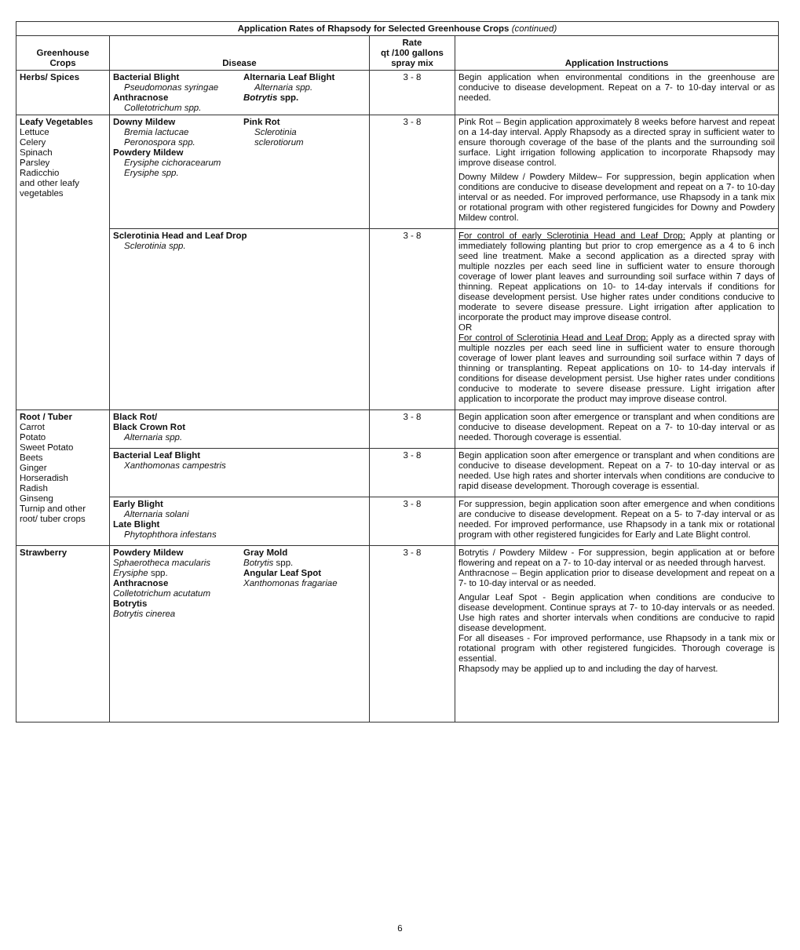| Application Rates of Rhapsody for Selected Greenhouse Crops (continued) | | | |
| --- | --- | --- | --- |
| Greenhouse Crops | Disease | Rate qt /100 gallons spray mix | Application Instructions |
| Herbs/ Spices | Bacterial Blight Pseudomonas syringae Anthracnose Colletotrichum spp. Alternaria Leaf Blight Alternaria spp. Botrytis spp. | 3 - 8 | Begin application when environmental conditions in the greenhouse are conducive to disease development. Repeat on a 7- to 10-day interval or as needed. |
| Leafy Vegetables Lettuce Celery Spinach Parsley Radicchio and other leafy vegetables | Downy Mildew Bremia lactucae Peronospora spp. Powdery Mildew Erysiphe cichoracearum Erysiphe spp. Pink Rot Sclerotinia sclerotiorum | 3 - 8 | Pink Rot – Begin application approximately 8 weeks before harvest and repeat on a 14-day interval. Apply Rhapsody as a directed spray in sufficient water to ensure thorough coverage of the base of the plants and the surrounding soil surface. Light irrigation following application to incorporate Rhapsody may improve disease control. Downy Mildew / Powdery Mildew– For suppression, begin application when conditions are conducive to disease development and repeat on a 7- to 10-day interval or as needed. For improved performance, use Rhapsody in a tank mix or rotational program with other registered fungicides for Downy and Powdery Mildew control. |
| | Sclerotinia Head and Leaf Drop Sclerotinia spp. | 3 - 8 | For control of early Sclerotinia Head and Leaf Drop: Apply at planting or immediately following planting but prior to crop emergence as a 4 to 6 inch seed line treatment. Make a second application as a directed spray with multiple nozzles per each seed line in sufficient water to ensure thorough coverage of lower plant leaves and surrounding soil surface within 7 days of thinning. Repeat applications on 10- to 14-day intervals if conditions for disease development persist. Use higher rates under conditions conducive to moderate to severe disease pressure. Light irrigation after application to incorporate the product may improve disease control. OR For control of Sclerotinia Head and Leaf Drop: Apply as a directed spray with multiple nozzles per each seed line in sufficient water to ensure thorough coverage of lower plant leaves and surrounding soil surface within 7 days of thinning or transplanting. Repeat applications on 10- to 14-day intervals if conditions for disease development persist. Use higher rates under conditions conducive to moderate to severe disease pressure. Light irrigation after application to incorporate the product may improve disease control. |
| Root / Tuber Carrot Potato Sweet Potato Beets Ginger Horseradish Radish Ginseng Turnip and other root/ tuber crops | Black Rot/ Black Crown Rot Alternaria spp. | 3 - 8 | Begin application soon after emergence or transplant and when conditions are conducive to disease development. Repeat on a 7- to 10-day interval or as needed. Thorough coverage is essential. |
| | Bacterial Leaf Blight Xanthomonas campestris | 3 - 8 | Begin application soon after emergence or transplant and when conditions are conducive to disease development. Repeat on a 7- to 10-day interval or as needed. Use high rates and shorter intervals when conditions are conducive to rapid disease development. Thorough coverage is essential. |
| | Early Blight Alternaria solani Late Blight Phytophthora infestans | 3 - 8 | For suppression, begin application soon after emergence and when conditions are conducive to disease development. Repeat on a 5- to 7-day interval or as needed. For improved performance, use Rhapsody in a tank mix or rotational program with other registered fungicides for Early and Late Blight control. |
| Strawberry | Powdery Mildew Sphaerotheca macularis Erysiphe spp. Anthracnose Colletotrichum acutatum Botrytis Botrytis cinerea Gray Mold Botrytis spp. Angular Leaf Spot Xanthomonas fragariae | 3 - 8 | Botrytis / Powdery Mildew - For suppression, begin application at or before flowering and repeat on a 7- to 10-day interval or as needed through harvest. Anthracnose – Begin application prior to disease development and repeat on a 7- to 10-day interval or as needed. Angular Leaf Spot - Begin application when conditions are conducive to disease development. Continue sprays at 7- to 10-day intervals or as needed. Use high rates and shorter intervals when conditions are conducive to rapid disease development. For all diseases - For improved performance, use Rhapsody in a tank mix or rotational program with other registered fungicides. Thorough coverage is essential. Rhapsody may be applied up to and including the day of harvest. |
6